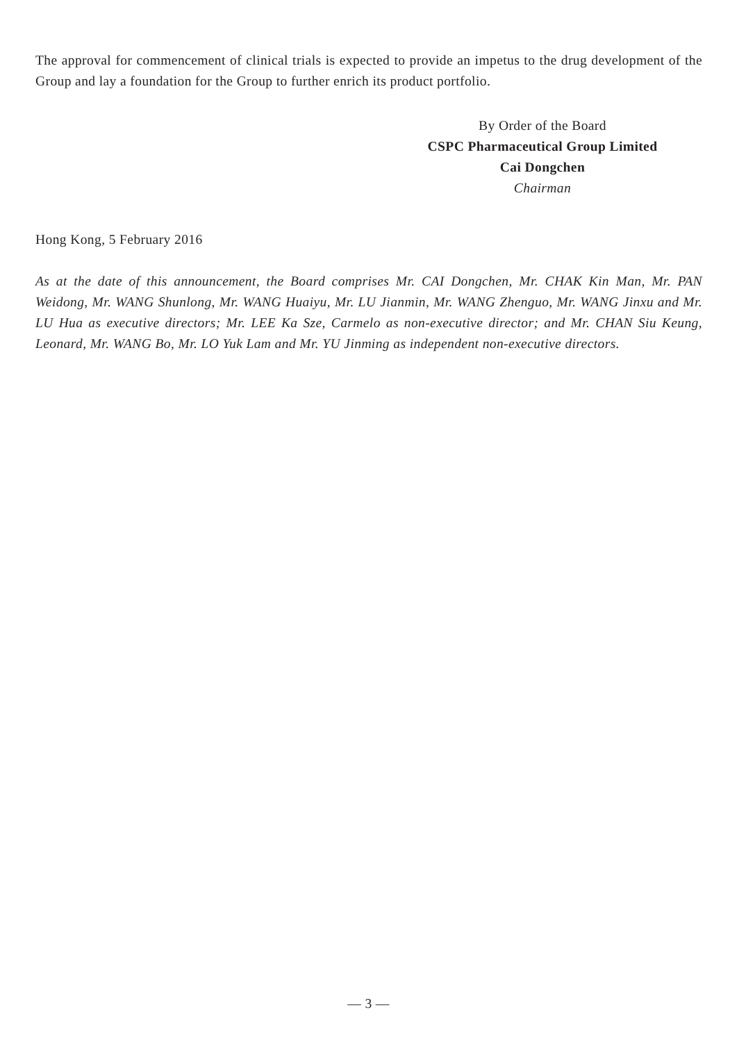The approval for commencement of clinical trials is expected to provide an impetus to the drug development of the Group and lay a foundation for the Group to further enrich its product portfolio.
By Order of the Board
CSPC Pharmaceutical Group Limited
Cai Dongchen
Chairman
Hong Kong, 5 February 2016
As at the date of this announcement, the Board comprises Mr. CAI Dongchen, Mr. CHAK Kin Man, Mr. PAN Weidong, Mr. WANG Shunlong, Mr. WANG Huaiyu, Mr. LU Jianmin, Mr. WANG Zhenguo, Mr. WANG Jinxu and Mr. LU Hua as executive directors; Mr. LEE Ka Sze, Carmelo as non-executive director; and Mr. CHAN Siu Keung, Leonard, Mr. WANG Bo, Mr. LO Yuk Lam and Mr. YU Jinming as independent non-executive directors.
— 3 —